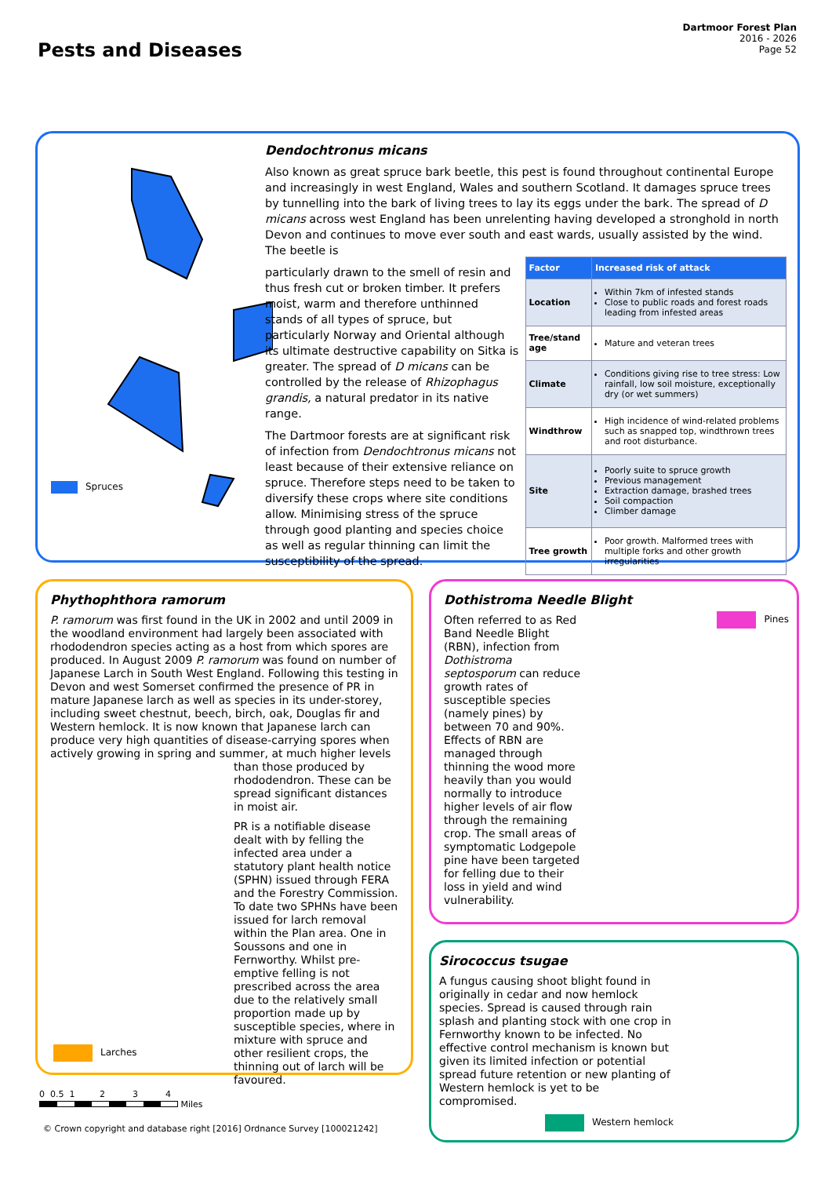Dartmoor Forest Plan
2016 - 2026
Page 52
Pests and Diseases
Spruces
Dendochtronus micans
Also known as great spruce bark beetle, this pest is found throughout continental Europe and increasingly in west England, Wales and southern Scotland. It damages spruce trees by tunnelling into the bark of living trees to lay its eggs under the bark. The spread of D micans across west England has been unrelenting having developed a stronghold in north Devon and continues to move ever south and east wards, usually assisted by the wind. The beetle is
particularly drawn to the smell of resin and thus fresh cut or broken timber. It prefers moist, warm and therefore unthinned stands of all types of spruce, but particularly Norway and Oriental although its ultimate destructive capability on Sitka is greater. The spread of D micans can be controlled by the release of Rhizophagus grandis, a natural predator in its native range.
The Dartmoor forests are at significant risk of infection from Dendochtronus micans not least because of their extensive reliance on spruce. Therefore steps need to be taken to diversify these crops where site conditions allow. Minimising stress of the spruce through good planting and species choice as well as regular thinning can limit the susceptibility of the spread.
| Factor | Increased risk of attack |
| --- | --- |
| Location | Within 7km of infested stands Close to public roads and forest roads leading from infested areas |
| Tree/stand age | Mature and veteran trees |
| Climate | Conditions giving rise to tree stress: Low rainfall, low soil moisture, exceptionally dry (or wet summers) |
| Windthrow | High incidence of wind-related problems such as snapped top, windthrown trees and root disturbance. |
| Site | Poorly suite to spruce growth Previous management Extraction damage, brashed trees Soil compaction Climber damage |
| Tree growth | Poor growth. Malformed trees with multiple forks and other growth irregularities |
Phythophthora ramorum
P. ramorum was first found in the UK in 2002 and until 2009 in the woodland environment had largely been associated with rhododendron species acting as a host from which spores are produced. In August 2009 P. ramorum was found on number of Japanese Larch in South West England. Following this testing in Devon and west Somerset confirmed the presence of PR in mature Japanese larch as well as species in its under-storey, including sweet chestnut, beech, birch, oak, Douglas fir and Western hemlock. It is now known that Japanese larch can produce very high quantities of disease-carrying spores when actively growing in spring and summer, at much higher levels
than those produced by rhododendron. These can be spread significant distances in moist air.
PR is a notifiable disease dealt with by felling the infected area under a statutory plant health notice (SPHN) issued through FERA and the Forestry Commission. To date two SPHNs have been issued for larch removal within the Plan area. One in Soussons and one in Fernworthy. Whilst pre-emptive felling is not prescribed across the area due to the relatively small proportion made up by susceptible species, where in mixture with spruce and other resilient crops, the thinning out of larch will be favoured.
Larches
Dothistroma Needle Blight
Often referred to as Red Band Needle Blight (RBN), infection from Dothistroma septosporum can reduce growth rates of susceptible species (namely pines) by between 70 and 90%. Effects of RBN are managed through thinning the wood more heavily than you would normally to introduce higher levels of air flow through the remaining crop. The small areas of symptomatic Lodgepole pine have been targeted for felling due to their loss in yield and wind vulnerability.
Pines
Sirococcus tsugae
A fungus causing shoot blight found in originally in cedar and now hemlock species. Spread is caused through rain splash and planting stock with one crop in Fernworthy known to be infected. No effective control mechanism is known but given its limited infection or potential spread future retention or new planting of Western hemlock is yet to be compromised.
Western hemlock
0 0.5 1 2 3 4
Miles
© Crown copyright and database right [2016] Ordnance Survey [100021242]